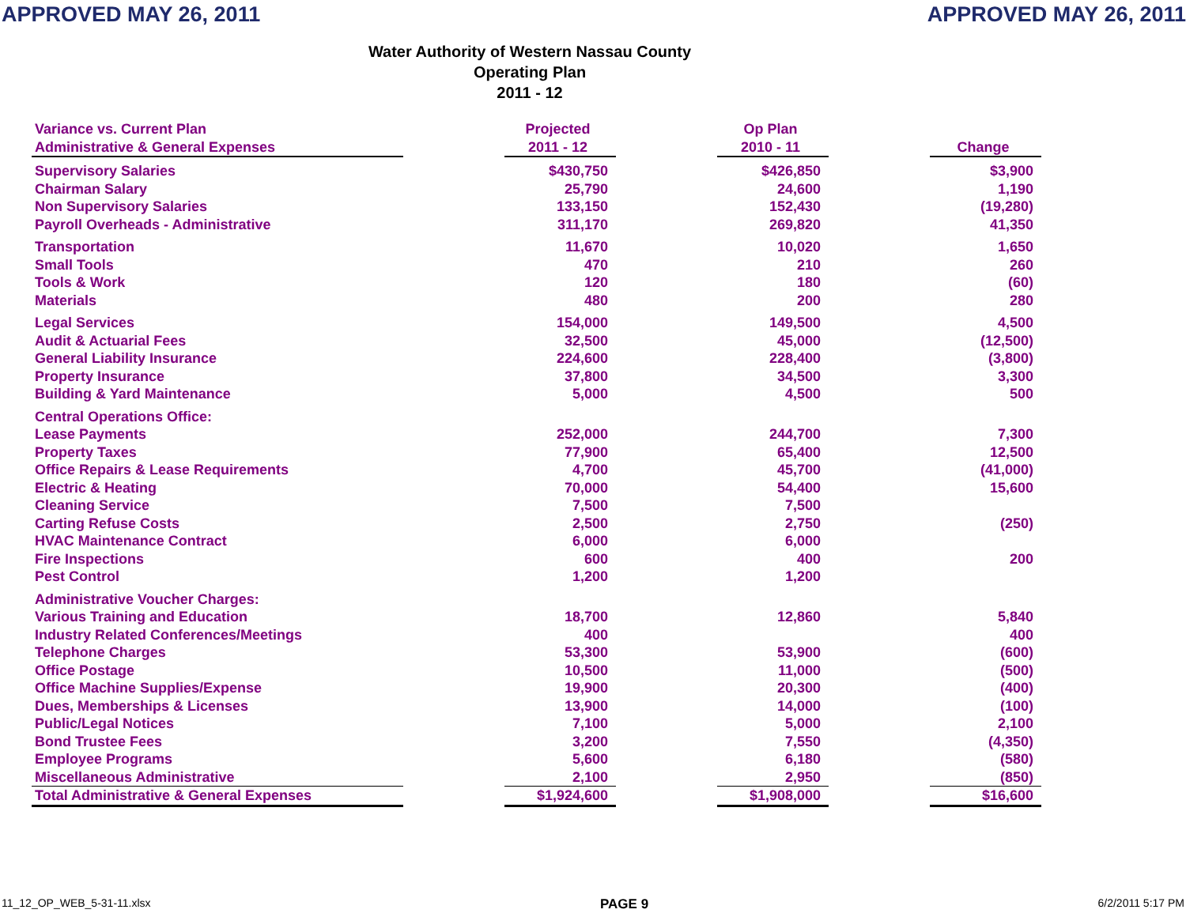APPROVED MAY 26, 2011 APPROVED MAY 26, 2011
Water Authority of Western Nassau County
Operating Plan
2011 - 12
| Variance vs. Current Plan Administrative & General Expenses | | Projected 2011 - 12 | | Op Plan 2010 - 11 | | Change |
| --- | --- | --- | --- | --- | --- | --- |
| Supervisory Salaries | | $430,750 | | $426,850 | | $3,900 |
| Chairman Salary | | 25,790 | | 24,600 | | 1,190 |
| Non Supervisory Salaries | | 133,150 | | 152,430 | | (19,280) |
| Payroll Overheads - Administrative | | 311,170 | | 269,820 | | 41,350 |
| Transportation | | 11,670 | | 10,020 | | 1,650 |
| Small Tools | | 470 | | 210 | | 260 |
| Tools & Work | | 120 | | 180 | | (60) |
| Materials | | 480 | | 200 | | 280 |
| Legal Services | | 154,000 | | 149,500 | | 4,500 |
| Audit & Actuarial Fees | | 32,500 | | 45,000 | | (12,500) |
| General Liability Insurance | | 224,600 | | 228,400 | | (3,800) |
| Property Insurance | | 37,800 | | 34,500 | | 3,300 |
| Building & Yard Maintenance | | 5,000 | | 4,500 | | 500 |
| Central Operations Office: | | | | | | |
| Lease Payments | | 252,000 | | 244,700 | | 7,300 |
| Property Taxes | | 77,900 | | 65,400 | | 12,500 |
| Office Repairs & Lease Requirements | | 4,700 | | 45,700 | | (41,000) |
| Electric & Heating | | 70,000 | | 54,400 | | 15,600 |
| Cleaning Service | | 7,500 | | 7,500 | | |
| Carting Refuse Costs | | 2,500 | | 2,750 | | (250) |
| HVAC Maintenance Contract | | 6,000 | | 6,000 | | |
| Fire Inspections | | 600 | | 400 | | 200 |
| Pest Control | | 1,200 | | 1,200 | | |
| Administrative Voucher Charges: | | | | | | |
| Various Training and Education | | 18,700 | | 12,860 | | 5,840 |
| Industry Related Conferences/Meetings | | 400 | | | | 400 |
| Telephone Charges | | 53,300 | | 53,900 | | (600) |
| Office Postage | | 10,500 | | 11,000 | | (500) |
| Office Machine Supplies/Expense | | 19,900 | | 20,300 | | (400) |
| Dues, Memberships & Licenses | | 13,900 | | 14,000 | | (100) |
| Public/Legal Notices | | 7,100 | | 5,000 | | 2,100 |
| Bond Trustee Fees | | 3,200 | | 7,550 | | (4,350) |
| Employee Programs | | 5,600 | | 6,180 | | (580) |
| Miscellaneous Administrative | | 2,100 | | 2,950 | | (850) |
| Total Administrative & General Expenses | | $1,924,600 | | $1,908,000 | | $16,600 |
11_12_OP_WEB_5-31-11.xlsx PAGE 9 6/2/2011 5:17 PM